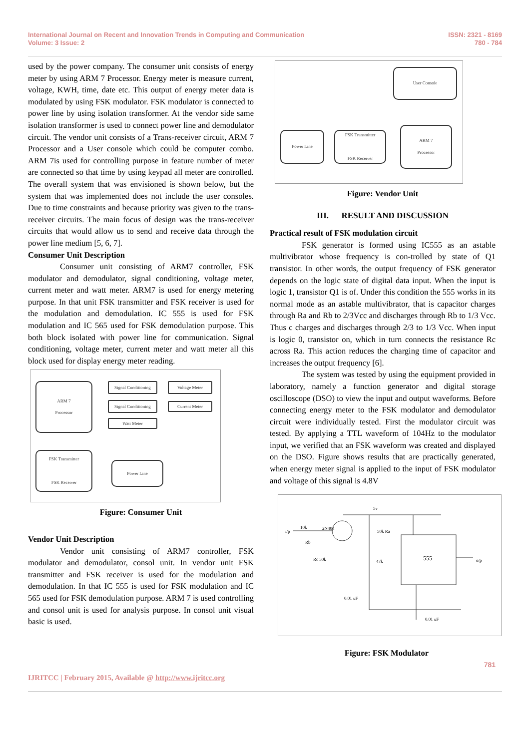International Journal on Recent and Innovation Trends in Computing and Communication
Volume: 3 Issue: 2
ISSN: 2321 - 8169
780 - 784
used by the power company. The consumer unit consists of energy meter by using ARM 7 Processor. Energy meter is measure current, voltage, KWH, time, date etc. This output of energy meter data is modulated by using FSK modulator. FSK modulator is connected to power line by using isolation transformer. At the vendor side same isolation transformer is used to connect power line and demodulator circuit. The vendor unit consists of a Trans-receiver circuit, ARM 7 Processor and a User console which could be computer combo. ARM 7is used for controlling purpose in feature number of meter are connected so that time by using keypad all meter are controlled. The overall system that was envisioned is shown below, but the system that was implemented does not include the user consoles. Due to time constraints and because priority was given to the trans-receiver circuits. The main focus of design was the trans-receiver circuits that would allow us to send and receive data through the power line medium [5, 6, 7].
Consumer Unit Description
Consumer unit consisting of ARM7 controller, FSK modulator and demodulator, signal conditioning, voltage meter, current meter and watt meter. ARM7 is used for energy metering purpose. In that unit FSK transmitter and FSK receiver is used for the modulation and demodulation. IC 555 is used for FSK modulation and IC 565 used for FSK demodulation purpose. This both block isolated with power line for communication. Signal conditioning, voltage meter, current meter and watt meter all this block used for display energy meter reading.
ARM 7
Processor
Signal Conditioning
Voltage Meter
Signal Conditioning
Current Meter
Watt Meter
FSK Transmitter
FSK Receiver
Power Line
Figure: Consumer Unit
Vendor Unit Description
Vendor unit consisting of ARM7 controller, FSK modulator and demodulator, consol unit. In vendor unit FSK transmitter and FSK receiver is used for the modulation and demodulation. In that IC 555 is used for FSK modulation and IC 565 used for FSK demodulation purpose. ARM 7 is used controlling and consol unit is used for analysis purpose. In consol unit visual basic is used.
User Console
Power Line
FSK Transmitter
FSK Receiver
ARM 7
Processor
Figure: Vendor Unit
III. RESULT AND DISCUSSION
Practical result of FSK modulation circuit
FSK generator is formed using IC555 as an astable multivibrator whose frequency is con-trolled by state of Q1 transistor. In other words, the output frequency of FSK generator depends on the logic state of digital data input. When the input is logic 1, transistor Q1 is of. Under this condition the 555 works in its normal mode as an astable multivibrator, that is capacitor charges through Ra and Rb to 2/3Vcc and discharges through Rb to 1/3 Vcc. Thus c charges and discharges through 2/3 to 1/3 Vcc. When input is logic 0, transistor on, which in turn connects the resistance Rc across Ra. This action reduces the charging time of capacitor and increases the output frequency [6].
The system was tested by using the equipment provided in laboratory, namely a function generator and digital storage oscilloscope (DSO) to view the input and output waveforms. Before connecting energy meter to the FSK modulator and demodulator circuit were individually tested. First the modulator circuit was tested. By applying a TTL waveform of 104Hz to the modulator input, we verified that an FSK waveform was created and displayed on the DSO. Figure shows results that are practically generated, when energy meter signal is applied to the input of FSK modulator and voltage of this signal is 4.8V
5v
i/p
10k 2N404
Rb
50k Ra
Rc 50k 47k 555 o/p
0.01 uF
0.01 uF
Figure: FSK Modulator
781
IJRITCC | February 2015, Available @ http://www.ijritcc.org